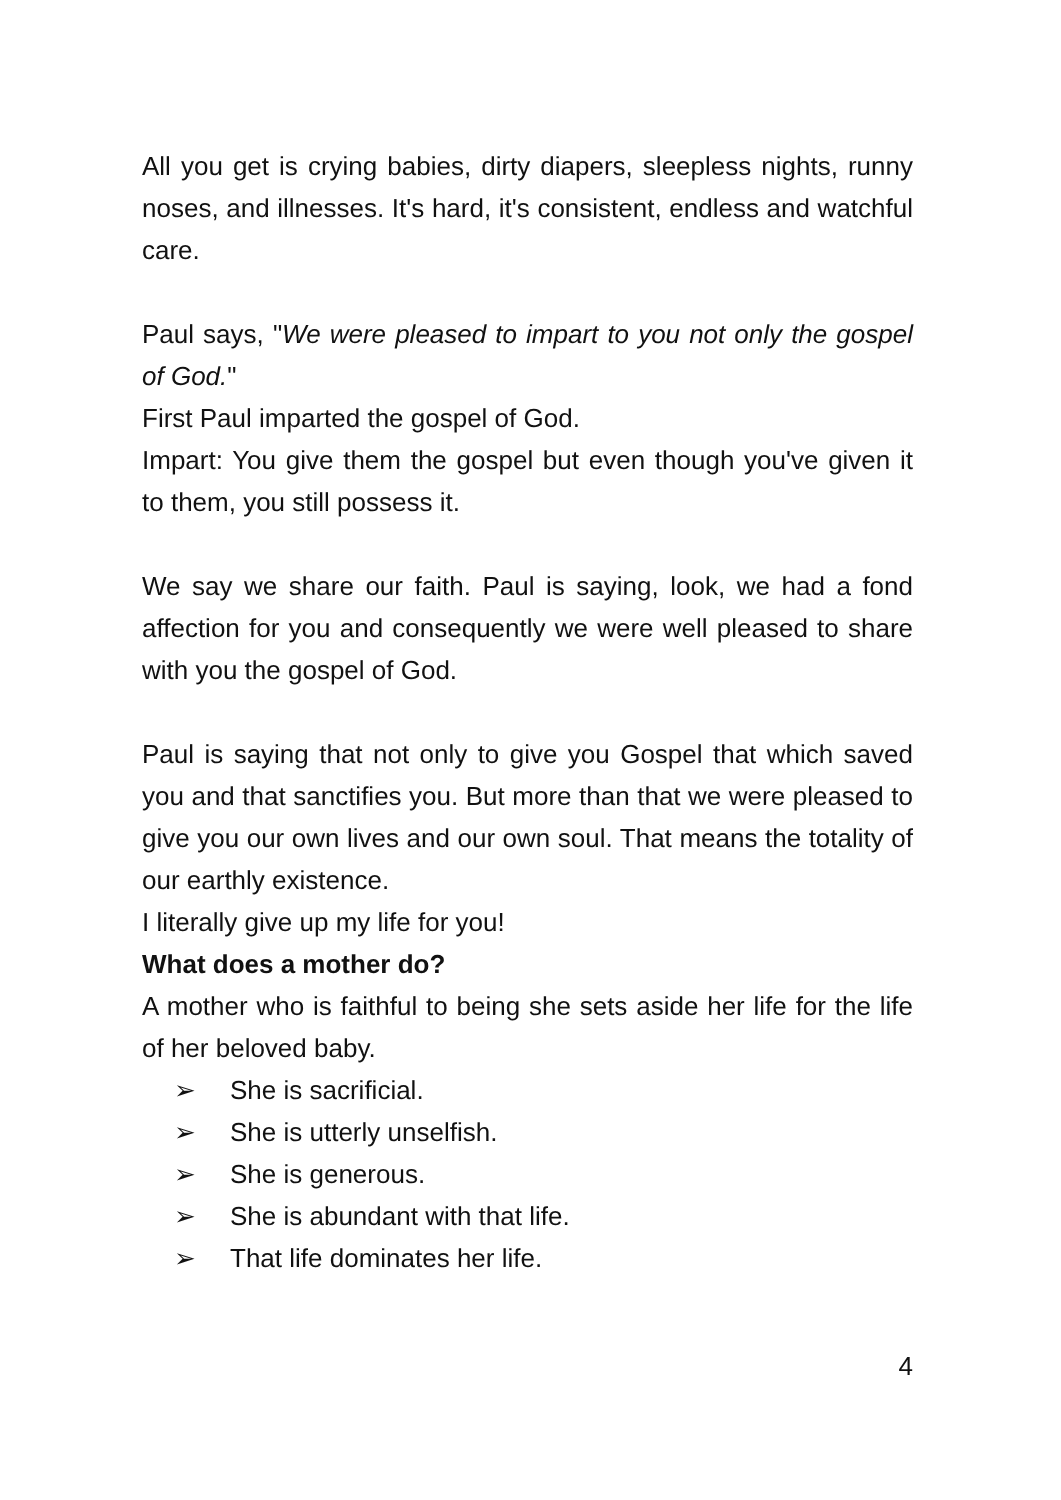All you get is crying babies, dirty diapers, sleepless nights, runny noses, and illnesses. It's hard, it's consistent, endless and watchful care.
Paul says, "We were pleased to impart to you not only the gospel of God."
First Paul imparted the gospel of God.
Impart: You give them the gospel but even though you've given it to them, you still possess it.
We say we share our faith. Paul is saying, look, we had a fond affection for you and consequently we were well pleased to share with you the gospel of God.
Paul is saying that not only to give you Gospel that which saved you and that sanctifies you. But more than that we were pleased to give you our own lives and our own soul. That means the totality of our earthly existence.
I literally give up my life for you!
What does a mother do?
A mother who is faithful to being she sets aside her life for the life of her beloved baby.
➢ She is sacrificial.
➢ She is utterly unselfish.
➢ She is generous.
➢ She is abundant with that life.
➢ That life dominates her life.
4